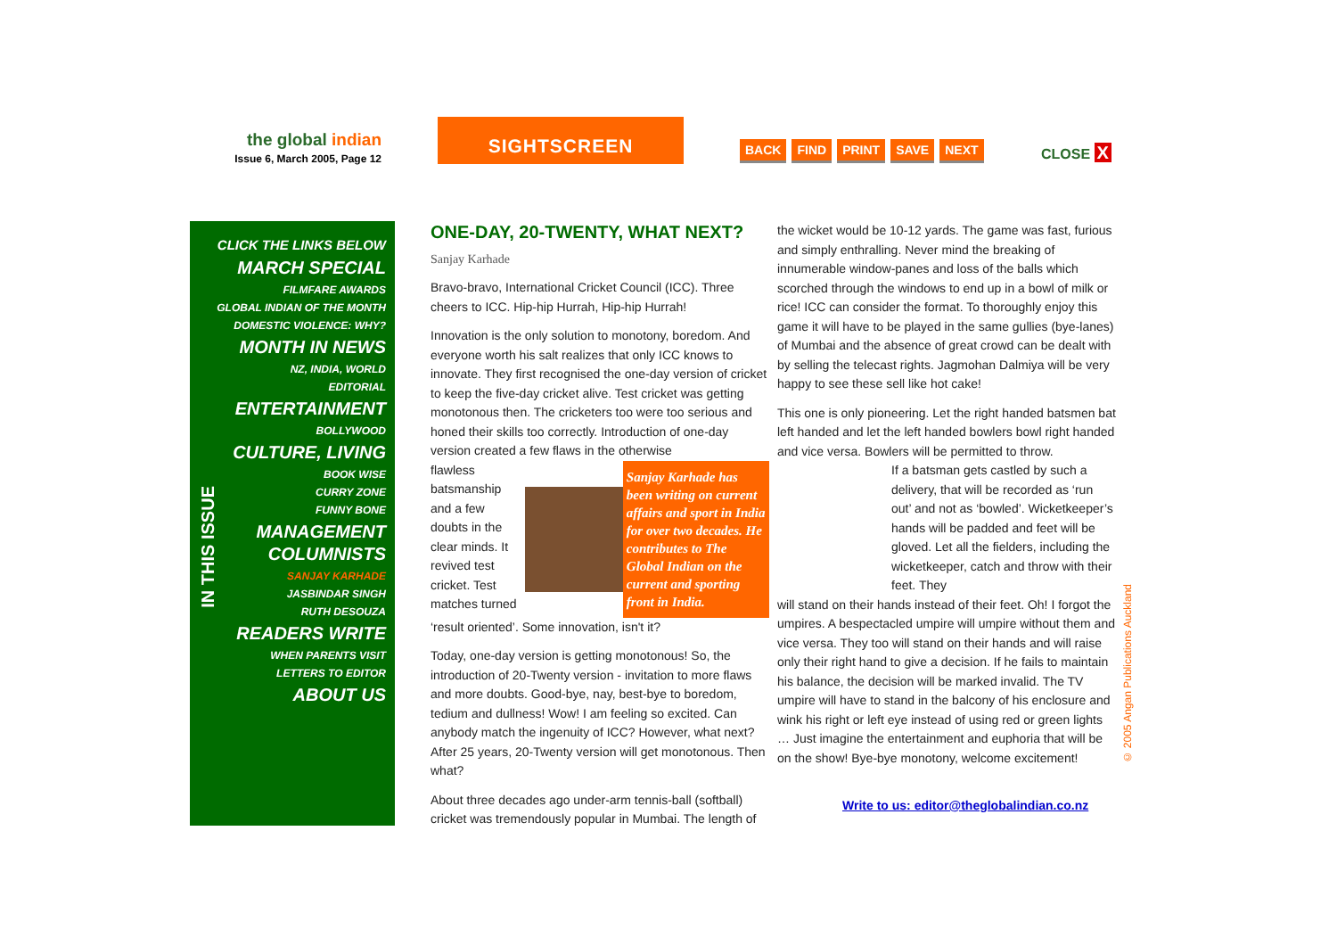the global indian
Issue 6, March 2005, Page 12
SIGHTSCREEN
BACK FIND PRINT SAVE NEXT CLOSE X
CLICK THE LINKS BELOW
MARCH SPECIAL
FILMFARE AWARDS
GLOBAL INDIAN OF THE MONTH
DOMESTIC VIOLENCE: WHY?
MONTH IN NEWS
NZ, INDIA, WORLD
EDITORIAL
ENTERTAINMENT
BOLLYWOOD
CULTURE, LIVING
BOOK WISE
CURRY ZONE
FUNNY BONE
MANAGEMENT
COLUMNISTS
SANJAY KARHADE
JASBINDAR SINGH
RUTH DESOUZA
READERS WRITE
WHEN PARENTS VISIT
LETTERS TO EDITOR
ABOUT US
IN THIS ISSUE
ONE-DAY, 20-TWENTY, WHAT NEXT?
Sanjay Karhade
Bravo-bravo, International Cricket Council (ICC). Three cheers to ICC. Hip-hip Hurrah, Hip-hip Hurrah!
Innovation is the only solution to monotony, boredom. And everyone worth his salt realizes that only ICC knows to innovate. They first recognised the one-day version of cricket to keep the five-day cricket alive. Test cricket was getting monotonous then. The cricketers too were too serious and honed their skills too correctly. Introduction of one-day version created a few flaws in the otherwise
flawless batsmanship and a few doubts in the clear minds. It revived test cricket. Test matches turned
Sanjay Karhade has been writing on current affairs and sport in India for over two decades. He contributes to The Global Indian on the current and sporting front in India.
‘result oriented’. Some innovation, isn't it?
Today, one-day version is getting monotonous! So, the introduction of 20-Twenty version - invitation to more flaws and more doubts. Good-bye, nay, best-bye to boredom, tedium and dullness! Wow! I am feeling so excited. Can anybody match the ingenuity of ICC? However, what next? After 25 years, 20-Twenty version will get monotonous. Then what?
About three decades ago under-arm tennis-ball (softball) cricket was tremendously popular in Mumbai. The length of
the wicket would be 10-12 yards. The game was fast, furious and simply enthralling. Never mind the breaking of innumerable window-panes and loss of the balls which scorched through the windows to end up in a bowl of milk or rice! ICC can consider the format. To thoroughly enjoy this game it will have to be played in the same gullies (bye-lanes) of Mumbai and the absence of great crowd can be dealt with by selling the telecast rights. Jagmohan Dalmiya will be very happy to see these sell like hot cake!
This one is only pioneering. Let the right handed batsmen bat left handed and let the left handed bowlers bowl right handed and vice versa. Bowlers will be permitted to throw.
If a batsman gets castled by such a delivery, that will be recorded as ‘run out’ and not as ‘bowled’. Wicketkeeper’s hands will be padded and feet will be gloved. Let all the fielders, including the wicketkeeper, catch and throw with their feet. They
will stand on their hands instead of their feet. Oh! I forgot the umpires. A bespectacled umpire will umpire without them and vice versa. They too will stand on their hands and will raise only their right hand to give a decision. If he fails to maintain his balance, the decision will be marked invalid. The TV umpire will have to stand in the balcony of his enclosure and wink his right or left eye instead of using red or green lights … Just imagine the entertainment and euphoria that will be on the show! Bye-bye monotony, welcome excitement!
Write to us: editor@theglobalindian.co.nz
© 2005 Angan Publications Auckland